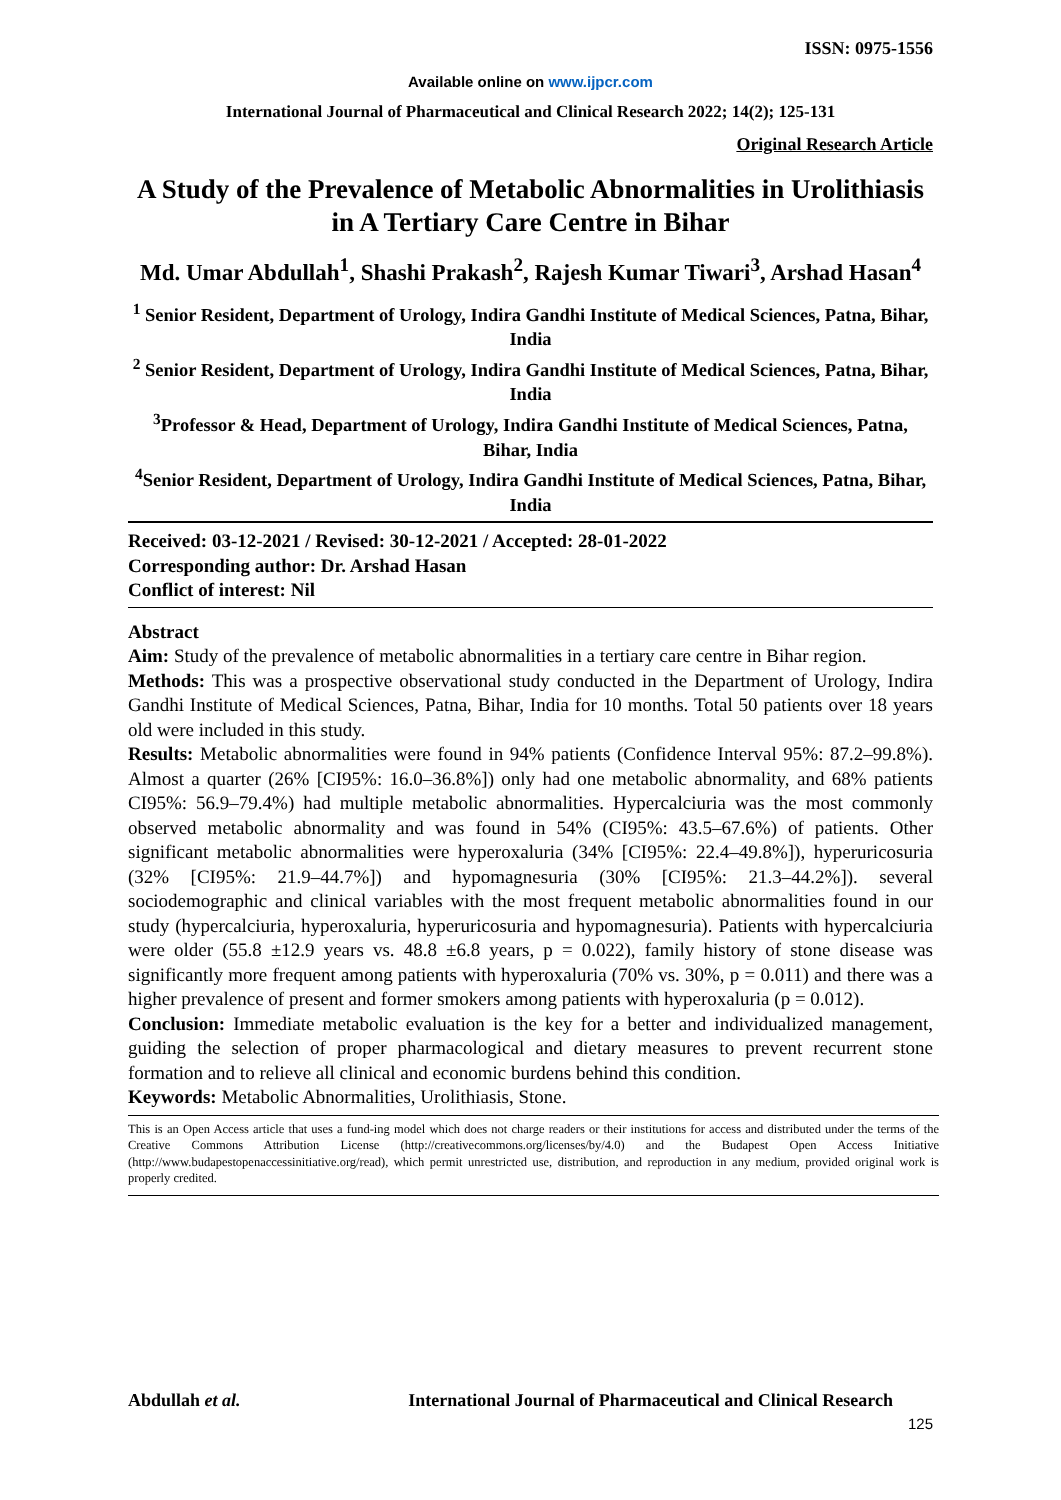ISSN: 0975-1556
Available online on www.ijpcr.com
International Journal of Pharmaceutical and Clinical Research 2022; 14(2); 125-131
Original Research Article
A Study of the Prevalence of Metabolic Abnormalities in Urolithiasis in A Tertiary Care Centre in Bihar
Md. Umar Abdullah<sup>1</sup>, Shashi Prakash<sup>2</sup>, Rajesh Kumar Tiwari<sup>3</sup>, Arshad Hasan<sup>4</sup>
<sup>1</sup> Senior Resident, Department of Urology, Indira Gandhi Institute of Medical Sciences, Patna, Bihar, India
<sup>2</sup> Senior Resident, Department of Urology, Indira Gandhi Institute of Medical Sciences, Patna, Bihar, India
<sup>3</sup> Professor & Head, Department of Urology, Indira Gandhi Institute of Medical Sciences, Patna, Bihar, India
<sup>4</sup> Senior Resident, Department of Urology, Indira Gandhi Institute of Medical Sciences, Patna, Bihar, India
Received: 03-12-2021 / Revised: 30-12-2021 / Accepted: 28-01-2022
Corresponding author: Dr. Arshad Hasan
Conflict of interest: Nil
Abstract
Aim: Study of the prevalence of metabolic abnormalities in a tertiary care centre in Bihar region.
Methods: This was a prospective observational study conducted in the Department of Urology, Indira Gandhi Institute of Medical Sciences, Patna, Bihar, India for 10 months. Total 50 patients over 18 years old were included in this study.
Results: Metabolic abnormalities were found in 94% patients (Confidence Interval 95%: 87.2–99.8%). Almost a quarter (26% [CI95%: 16.0–36.8%]) only had one metabolic abnormality, and 68% patients CI95%: 56.9–79.4%) had multiple metabolic abnormalities. Hypercalciuria was the most commonly observed metabolic abnormality and was found in 54% (CI95%: 43.5–67.6%) of patients. Other significant metabolic abnormalities were hyperoxaluria (34% [CI95%: 22.4–49.8%]), hyperuricosuria (32% [CI95%: 21.9–44.7%]) and hypomagnesuria (30% [CI95%: 21.3–44.2%]). several sociodemographic and clinical variables with the most frequent metabolic abnormalities found in our study (hypercalciuria, hyperoxaluria, hyperuricosuria and hypomagnesuria). Patients with hypercalciuria were older (55.8 ±12.9 years vs. 48.8 ±6.8 years, p = 0.022), family history of stone disease was significantly more frequent among patients with hyperoxaluria (70% vs. 30%, p = 0.011) and there was a higher prevalence of present and former smokers among patients with hyperoxaluria (p = 0.012).
Conclusion: Immediate metabolic evaluation is the key for a better and individualized management, guiding the selection of proper pharmacological and dietary measures to prevent recurrent stone formation and to relieve all clinical and economic burdens behind this condition.
Keywords: Metabolic Abnormalities, Urolithiasis, Stone.
This is an Open Access article that uses a fund-ing model which does not charge readers or their institutions for access and distributed under the terms of the Creative Commons Attribution License (http://creativecommons.org/licenses/by/4.0) and the Budapest Open Access Initiative (http://www.budapestopenaccessinitiative.org/read), which permit unrestricted use, distribution, and reproduction in any medium, provided original work is properly credited.
Abdullah et al. International Journal of Pharmaceutical and Clinical Research
125